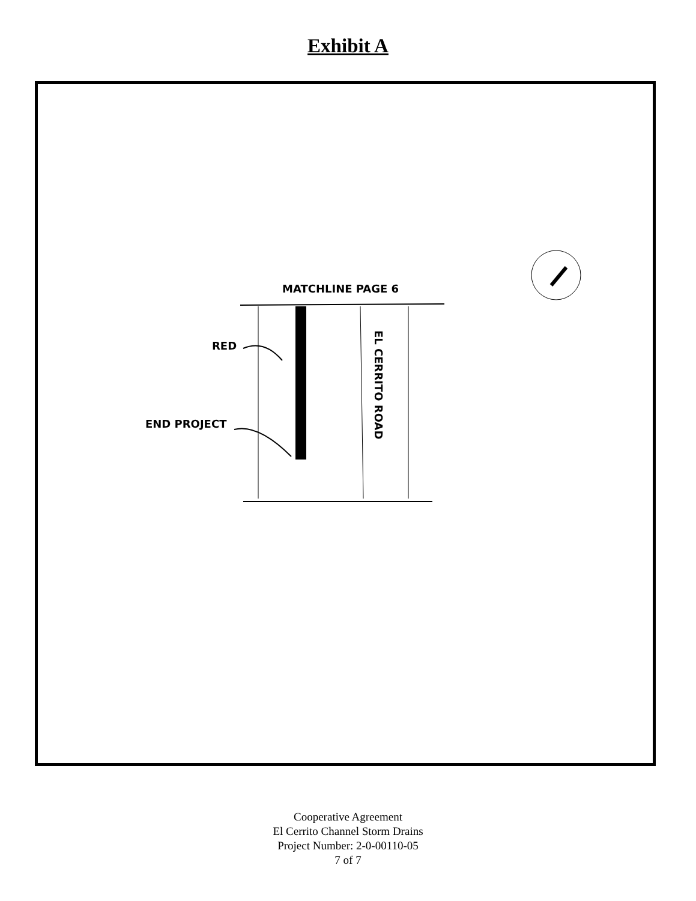Exhibit A
MATCHLINE PAGE 6
RED
END PROJECT
EL CERRITO ROAD
Cooperative Agreement
El Cerrito Channel Storm Drains
Project Number: 2-0-00110-05
7 of 7